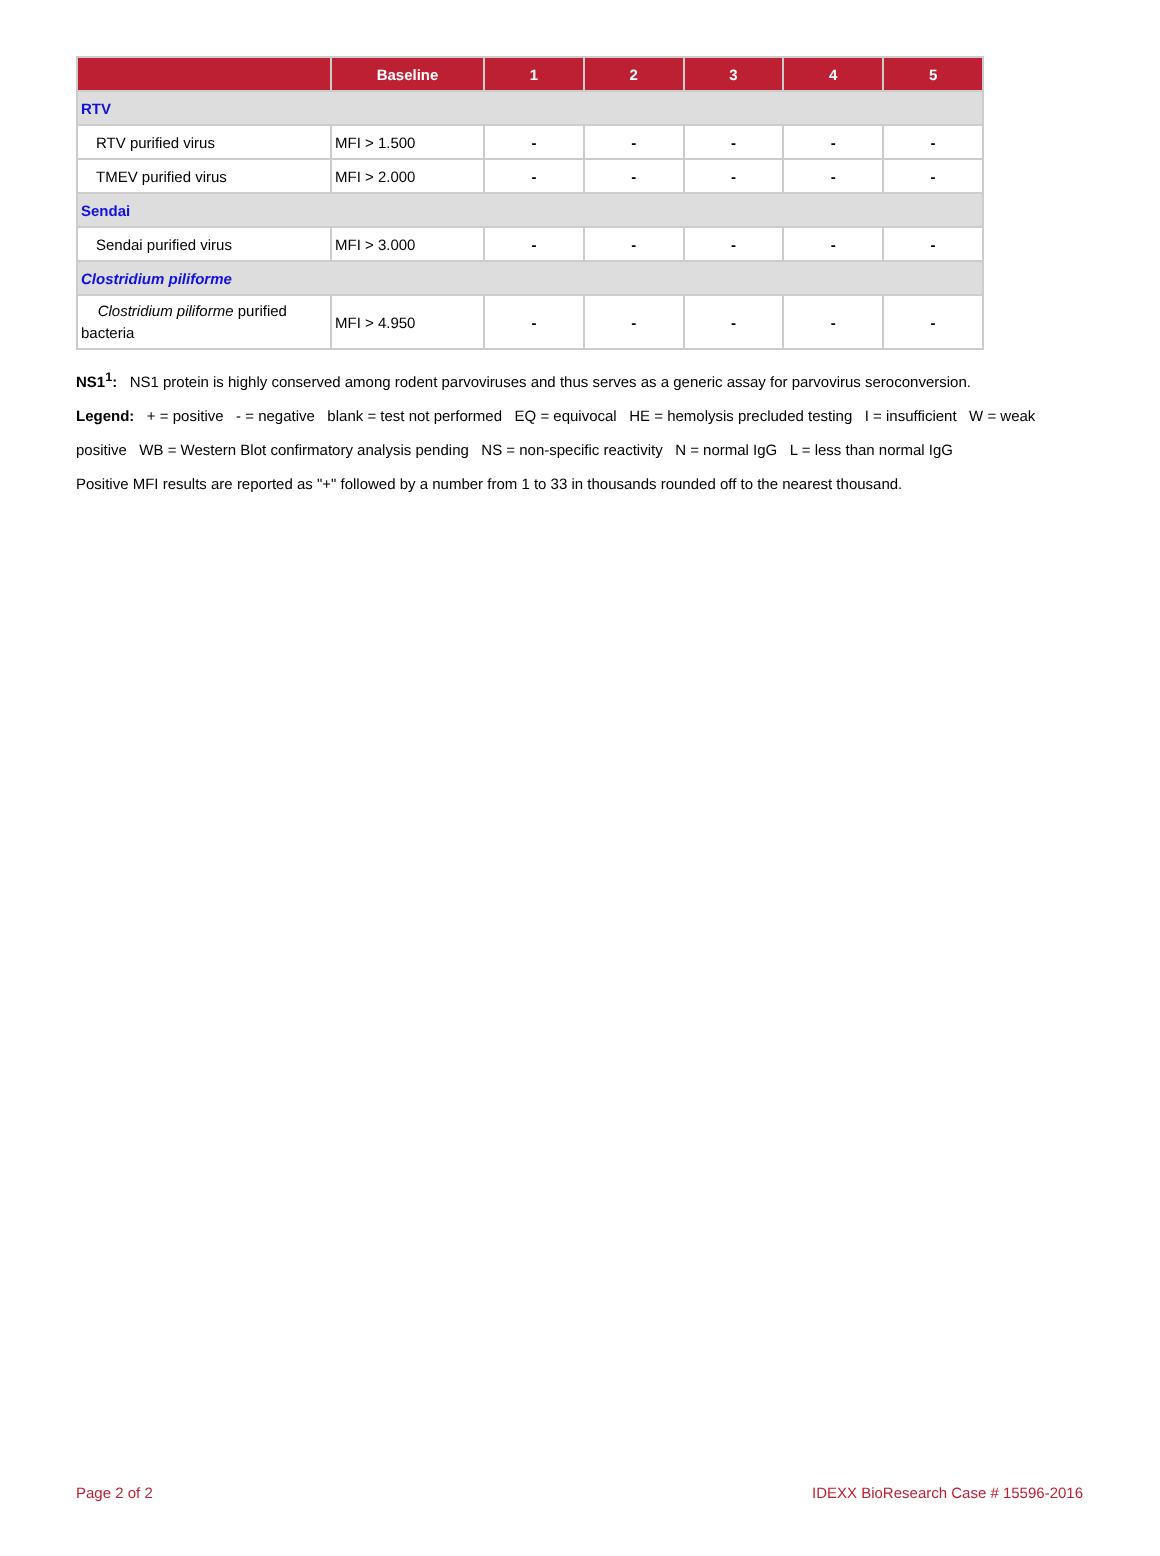| | Baseline | 1 | 2 | 3 | 4 | 5 |
| --- | --- | --- | --- | --- | --- | --- |
| RTV | | | | | | |
| RTV purified virus | MFI > 1.500 | - | - | - | - | - |
| TMEV purified virus | MFI > 2.000 | - | - | - | - | - |
| Sendai | | | | | | |
| Sendai purified virus | MFI > 3.000 | - | - | - | - | - |
| Clostridium piliforme | | | | | | |
| Clostridium piliforme purified bacteria | MFI > 4.950 | - | - | - | - | - |
NS1<sup>1</sup>: NS1 protein is highly conserved among rodent parvoviruses and thus serves as a generic assay for parvovirus seroconversion.
Legend: + = positive - = negative blank = test not performed EQ = equivocal HE = hemolysis precluded testing I = insufficient W = weak positive WB = Western Blot confirmatory analysis pending NS = non-specific reactivity N = normal IgG L = less than normal IgG
Positive MFI results are reported as "+" followed by a number from 1 to 33 in thousands rounded off to the nearest thousand.
Page 2 of 2 IDEXX BioResearch Case # 15596-2016